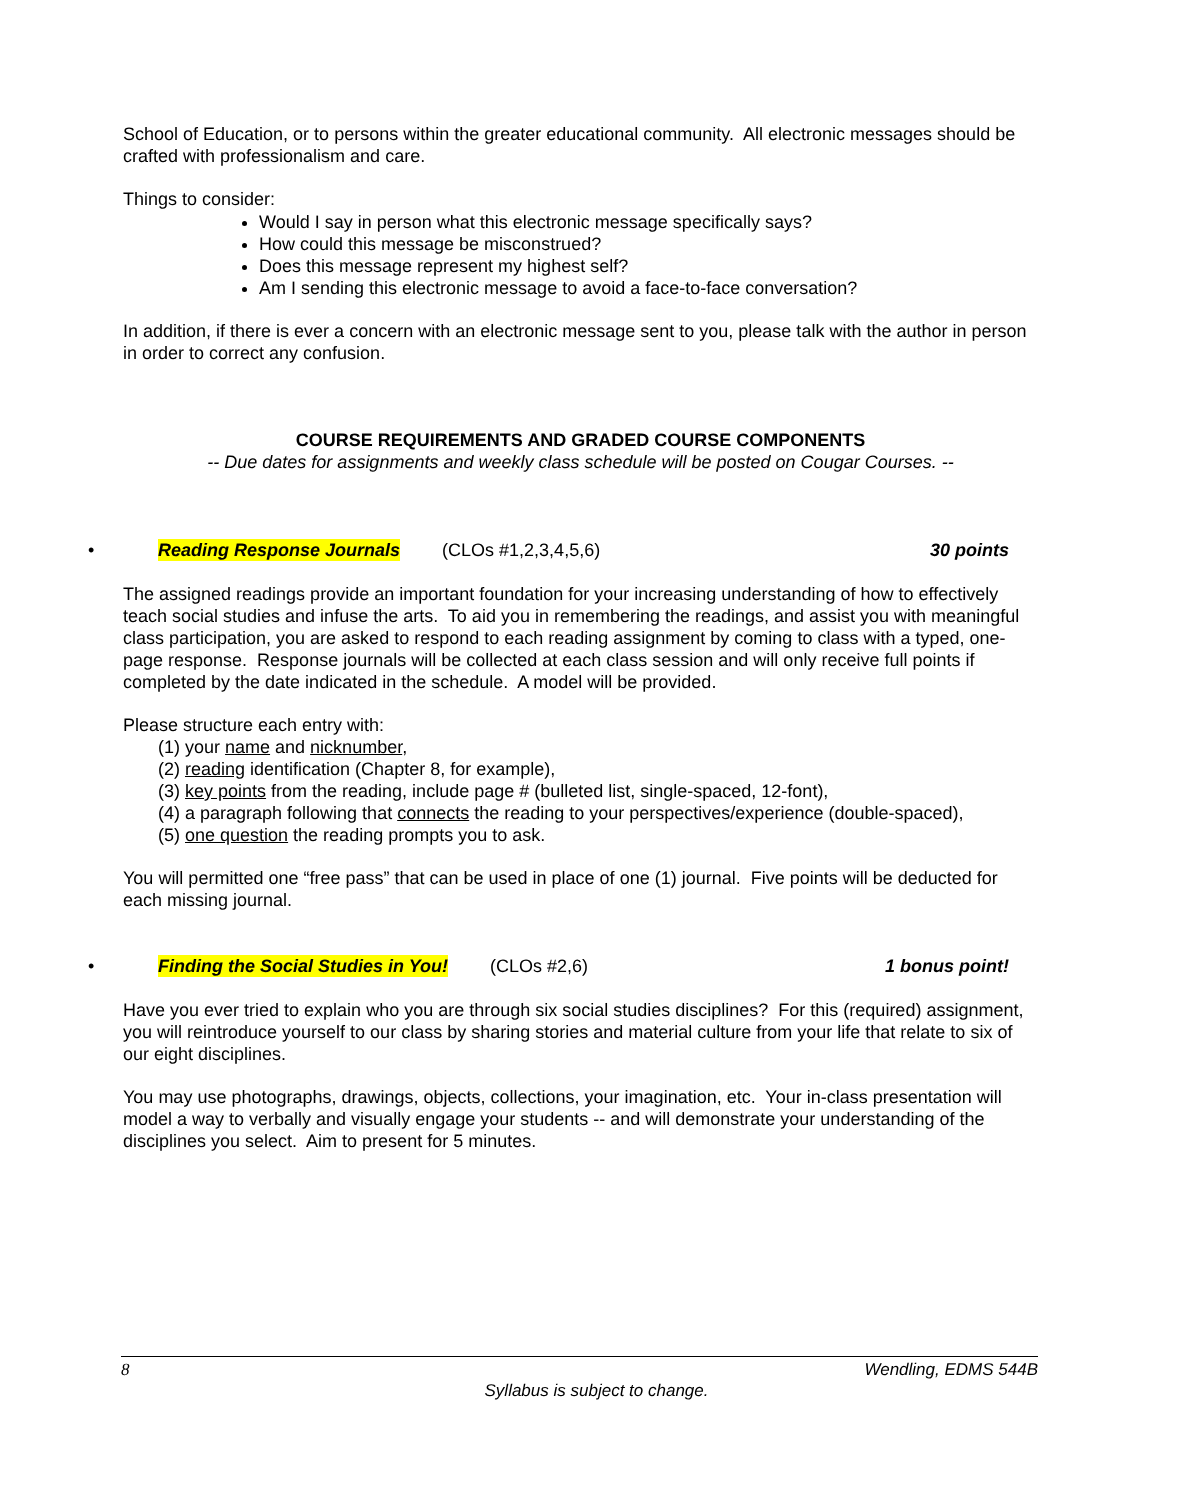School of Education, or to persons within the greater educational community. All electronic messages should be crafted with professionalism and care.
Things to consider:
Would I say in person what this electronic message specifically says?
How could this message be misconstrued?
Does this message represent my highest self?
Am I sending this electronic message to avoid a face-to-face conversation?
In addition, if there is ever a concern with an electronic message sent to you, please talk with the author in person in order to correct any confusion.
COURSE REQUIREMENTS AND GRADED COURSE COMPONENTS
-- Due dates for assignments and weekly class schedule will be posted on Cougar Courses. --
• Reading Response Journals (CLOs #1,2,3,4,5,6) 30 points
The assigned readings provide an important foundation for your increasing understanding of how to effectively teach social studies and infuse the arts. To aid you in remembering the readings, and assist you with meaningful class participation, you are asked to respond to each reading assignment by coming to class with a typed, one-page response. Response journals will be collected at each class session and will only receive full points if completed by the date indicated in the schedule. A model will be provided.
Please structure each entry with:
(1) your name and nicknumber,
(2) reading identification (Chapter 8, for example),
(3) key points from the reading, include page # (bulleted list, single-spaced, 12-font),
(4) a paragraph following that connects the reading to your perspectives/experience (double-spaced),
(5) one question the reading prompts you to ask.
You will permitted one “free pass” that can be used in place of one (1) journal. Five points will be deducted for each missing journal.
• Finding the Social Studies in You! (CLOs #2,6) 1 bonus point!
Have you ever tried to explain who you are through six social studies disciplines? For this (required) assignment, you will reintroduce yourself to our class by sharing stories and material culture from your life that relate to six of our eight disciplines.
You may use photographs, drawings, objects, collections, your imagination, etc. Your in-class presentation will model a way to verbally and visually engage your students -- and will demonstrate your understanding of the disciplines you select. Aim to present for 5 minutes.
8 Wendling, EDMS 544B
Syllabus is subject to change.